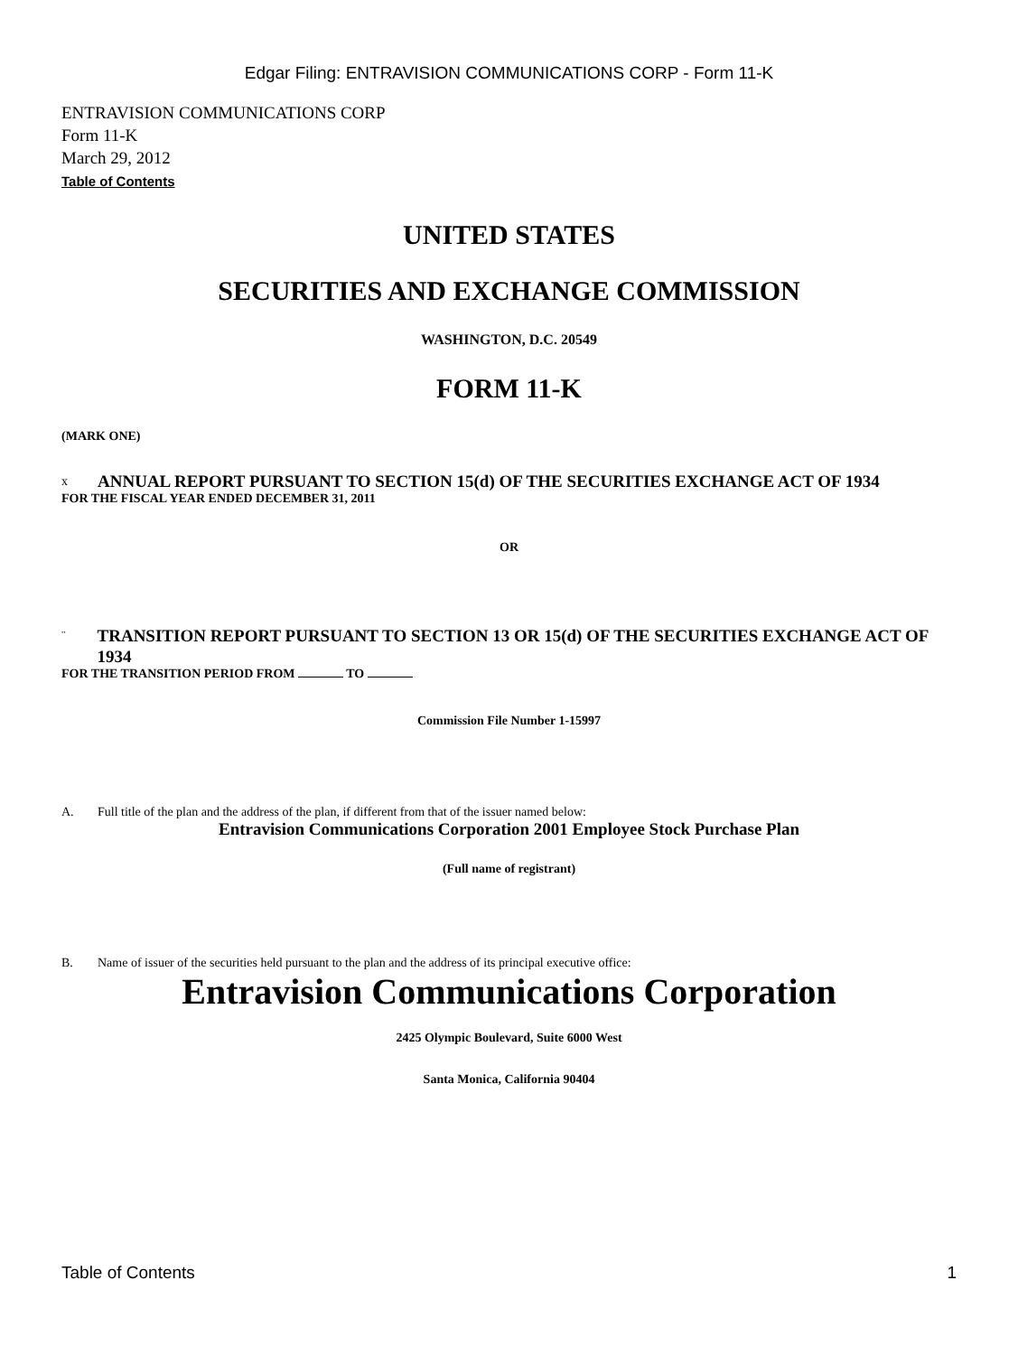Edgar Filing: ENTRAVISION COMMUNICATIONS CORP - Form 11-K
ENTRAVISION COMMUNICATIONS CORP
Form 11-K
March 29, 2012
Table of Contents
UNITED STATES
SECURITIES AND EXCHANGE COMMISSION
WASHINGTON, D.C. 20549
FORM 11-K
(MARK ONE)
x ANNUAL REPORT PURSUANT TO SECTION 15(d) OF THE SECURITIES EXCHANGE ACT OF 1934
FOR THE FISCAL YEAR ENDED DECEMBER 31, 2011
OR
¨ TRANSITION REPORT PURSUANT TO SECTION 13 OR 15(d) OF THE SECURITIES EXCHANGE ACT OF 1934
FOR THE TRANSITION PERIOD FROM TO
Commission File Number 1-15997
A. Full title of the plan and the address of the plan, if different from that of the issuer named below:
Entravision Communications Corporation 2001 Employee Stock Purchase Plan
(Full name of registrant)
B. Name of issuer of the securities held pursuant to the plan and the address of its principal executive office:
Entravision Communications Corporation
2425 Olympic Boulevard, Suite 6000 West
Santa Monica, California 90404
Table of Contents 1